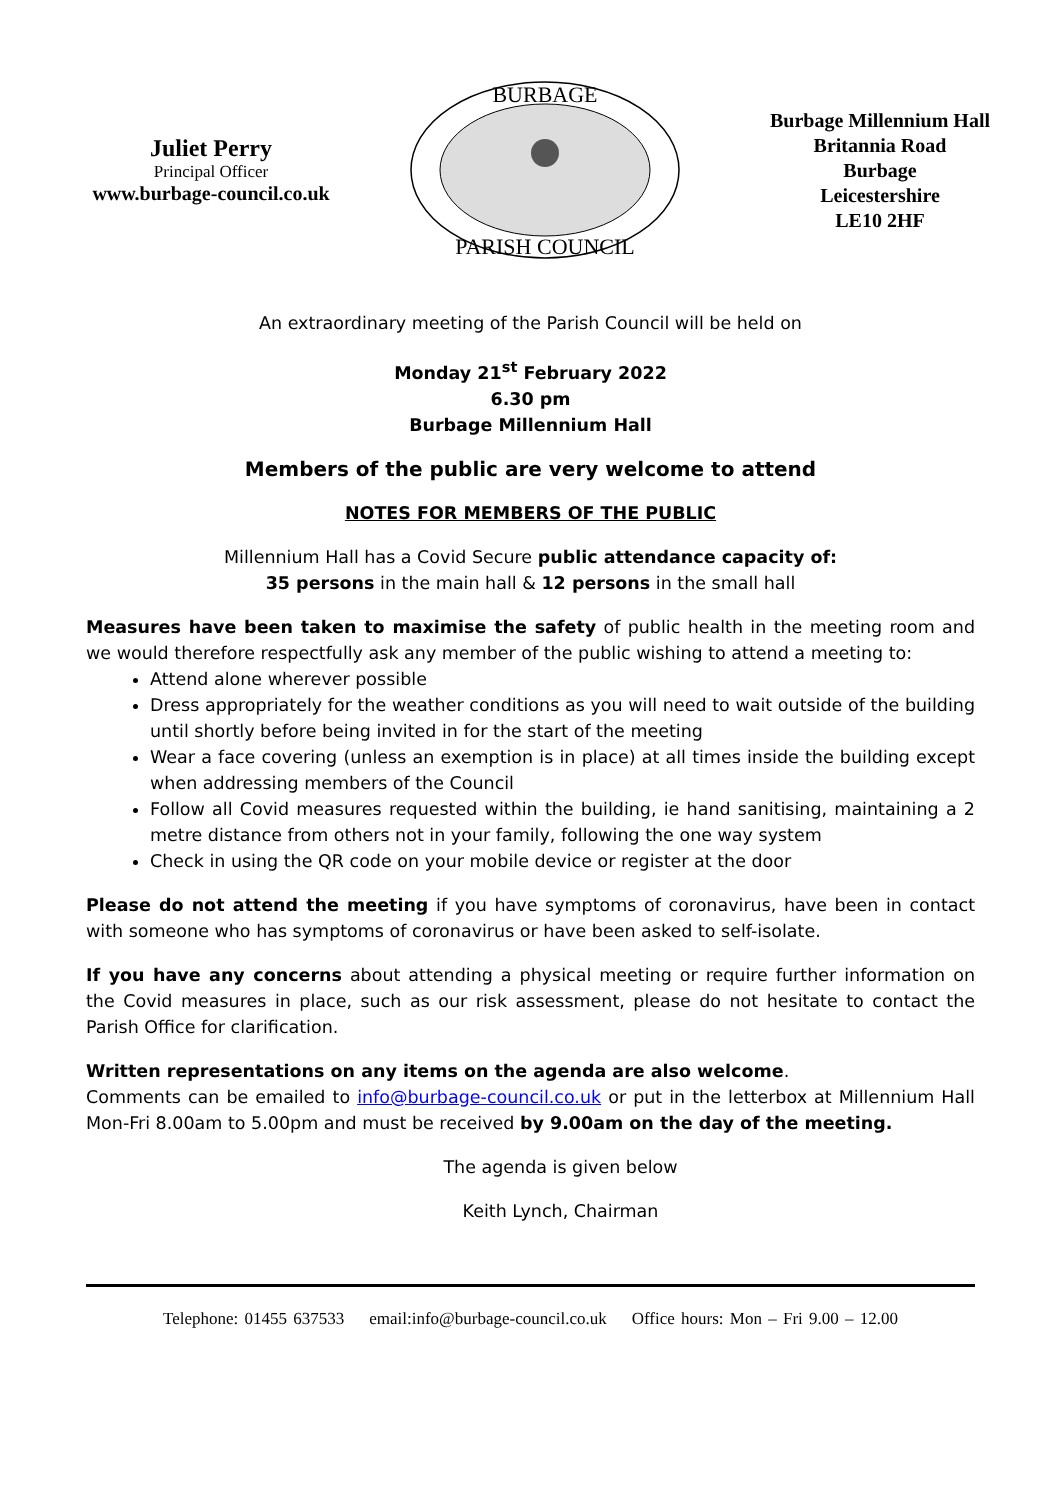Juliet Perry
Principal Officer
www.burbage-council.co.uk
BURBAGE
PARISH COUNCIL
Burbage Millennium Hall
Britannia Road
Burbage
Leicestershire
LE10 2HF
An extraordinary meeting of the Parish Council will be held on
Monday 21<sup>st</sup> February 2022
6.30 pm
Burbage Millennium Hall
Members of the public are very welcome to attend
NOTES FOR MEMBERS OF THE PUBLIC
Millennium Hall has a Covid Secure public attendance capacity of:
35 persons in the main hall & 12 persons in the small hall
Measures have been taken to maximise the safety of public health in the meeting room and we would therefore respectfully ask any member of the public wishing to attend a meeting to:
Attend alone wherever possible
Dress appropriately for the weather conditions as you will need to wait outside of the building until shortly before being invited in for the start of the meeting
Wear a face covering (unless an exemption is in place) at all times inside the building except when addressing members of the Council
Follow all Covid measures requested within the building, ie hand sanitising, maintaining a 2 metre distance from others not in your family, following the one way system
Check in using the QR code on your mobile device or register at the door
Please do not attend the meeting if you have symptoms of coronavirus, have been in contact with someone who has symptoms of coronavirus or have been asked to self-isolate.
If you have any concerns about attending a physical meeting or require further information on the Covid measures in place, such as our risk assessment, please do not hesitate to contact the Parish Office for clarification.
Written representations on any items on the agenda are also welcome.
Comments can be emailed to info@burbage-council.co.uk or put in the letterbox at Millennium Hall Mon-Fri 8.00am to 5.00pm and must be received by 9.00am on the day of the meeting.
The agenda is given below
Keith Lynch, Chairman
Telephone: 01455 637533 email:info@burbage-council.co.uk Office hours: Mon – Fri 9.00 – 12.00